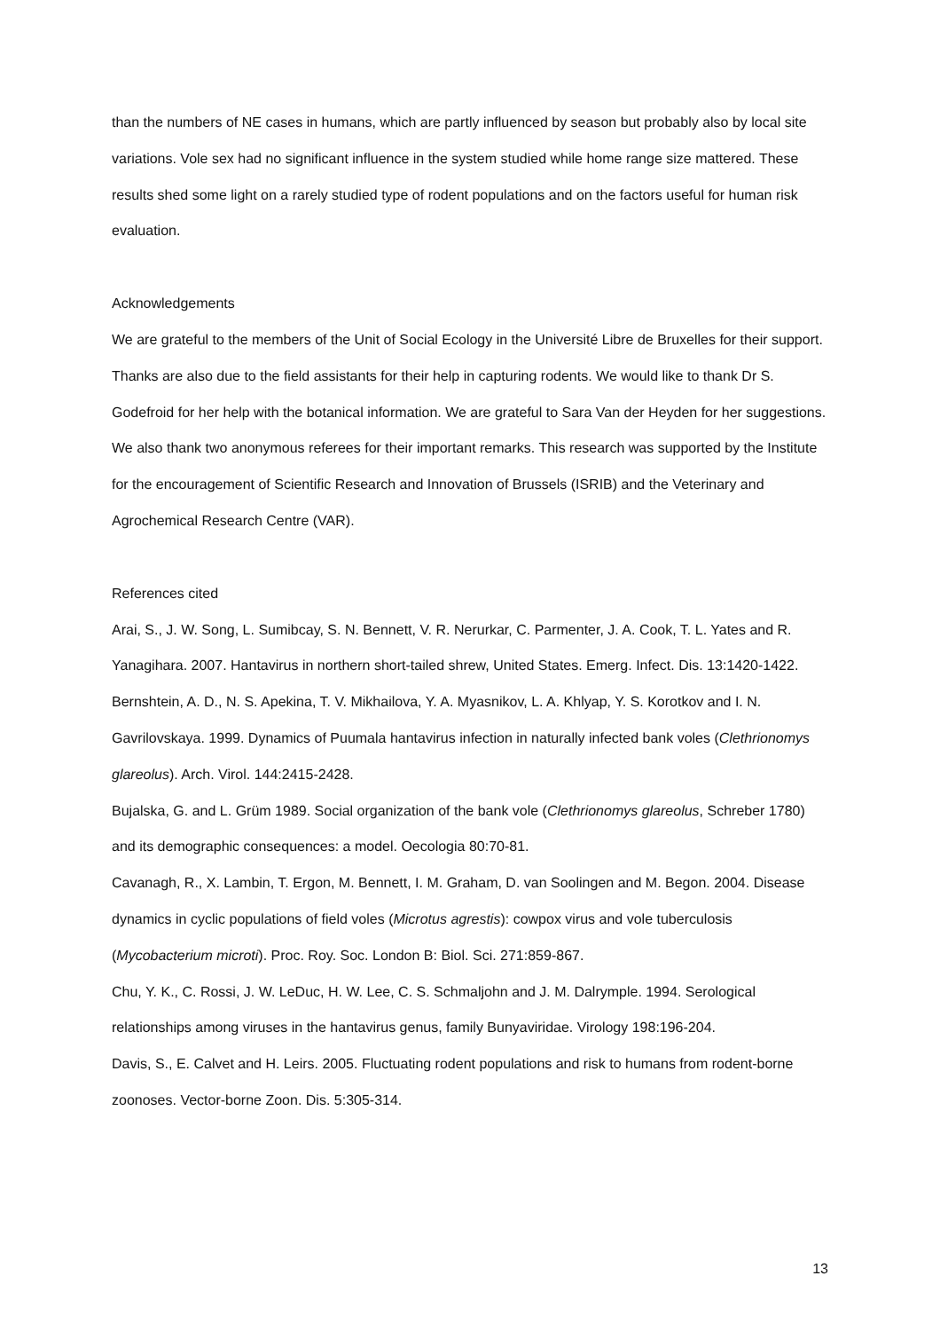than the numbers of NE cases in humans, which are partly influenced by season but probably also by local site variations. Vole sex had no significant influence in the system studied while home range size mattered. These results shed some light on a rarely studied type of rodent populations and on the factors useful for human risk evaluation.
Acknowledgements
We are grateful to the members of the Unit of Social Ecology in the Université Libre de Bruxelles for their support. Thanks are also due to the field assistants for their help in capturing rodents. We would like to thank Dr S. Godefroid for her help with the botanical information. We are grateful to Sara Van der Heyden for her suggestions. We also thank two anonymous referees for their important remarks. This research was supported by the Institute for the encouragement of Scientific Research and Innovation of Brussels (ISRIB) and the Veterinary and Agrochemical Research Centre (VAR).
References cited
Arai, S., J. W. Song, L. Sumibcay, S. N. Bennett, V. R. Nerurkar, C. Parmenter, J. A. Cook, T. L. Yates and R. Yanagihara. 2007. Hantavirus in northern short-tailed shrew, United States. Emerg. Infect. Dis. 13:1420-1422.
Bernshtein, A. D., N. S. Apekina, T. V. Mikhailova, Y. A. Myasnikov, L. A. Khlyap, Y. S. Korotkov and I. N. Gavrilovskaya. 1999. Dynamics of Puumala hantavirus infection in naturally infected bank voles (Clethrionomys glareolus). Arch. Virol. 144:2415-2428.
Bujalska, G. and L. Grüm 1989. Social organization of the bank vole (Clethrionomys glareolus, Schreber 1780) and its demographic consequences: a model. Oecologia 80:70-81.
Cavanagh, R., X. Lambin, T. Ergon, M. Bennett, I. M. Graham, D. van Soolingen and M. Begon. 2004. Disease dynamics in cyclic populations of field voles (Microtus agrestis): cowpox virus and vole tuberculosis (Mycobacterium microti). Proc. Roy. Soc. London B: Biol. Sci. 271:859-867.
Chu, Y. K., C. Rossi, J. W. LeDuc, H. W. Lee, C. S. Schmaljohn and J. M. Dalrymple. 1994. Serological relationships among viruses in the hantavirus genus, family Bunyaviridae. Virology 198:196-204.
Davis, S., E. Calvet and H. Leirs. 2005. Fluctuating rodent populations and risk to humans from rodent-borne zoonoses. Vector-borne Zoon. Dis. 5:305-314.
13